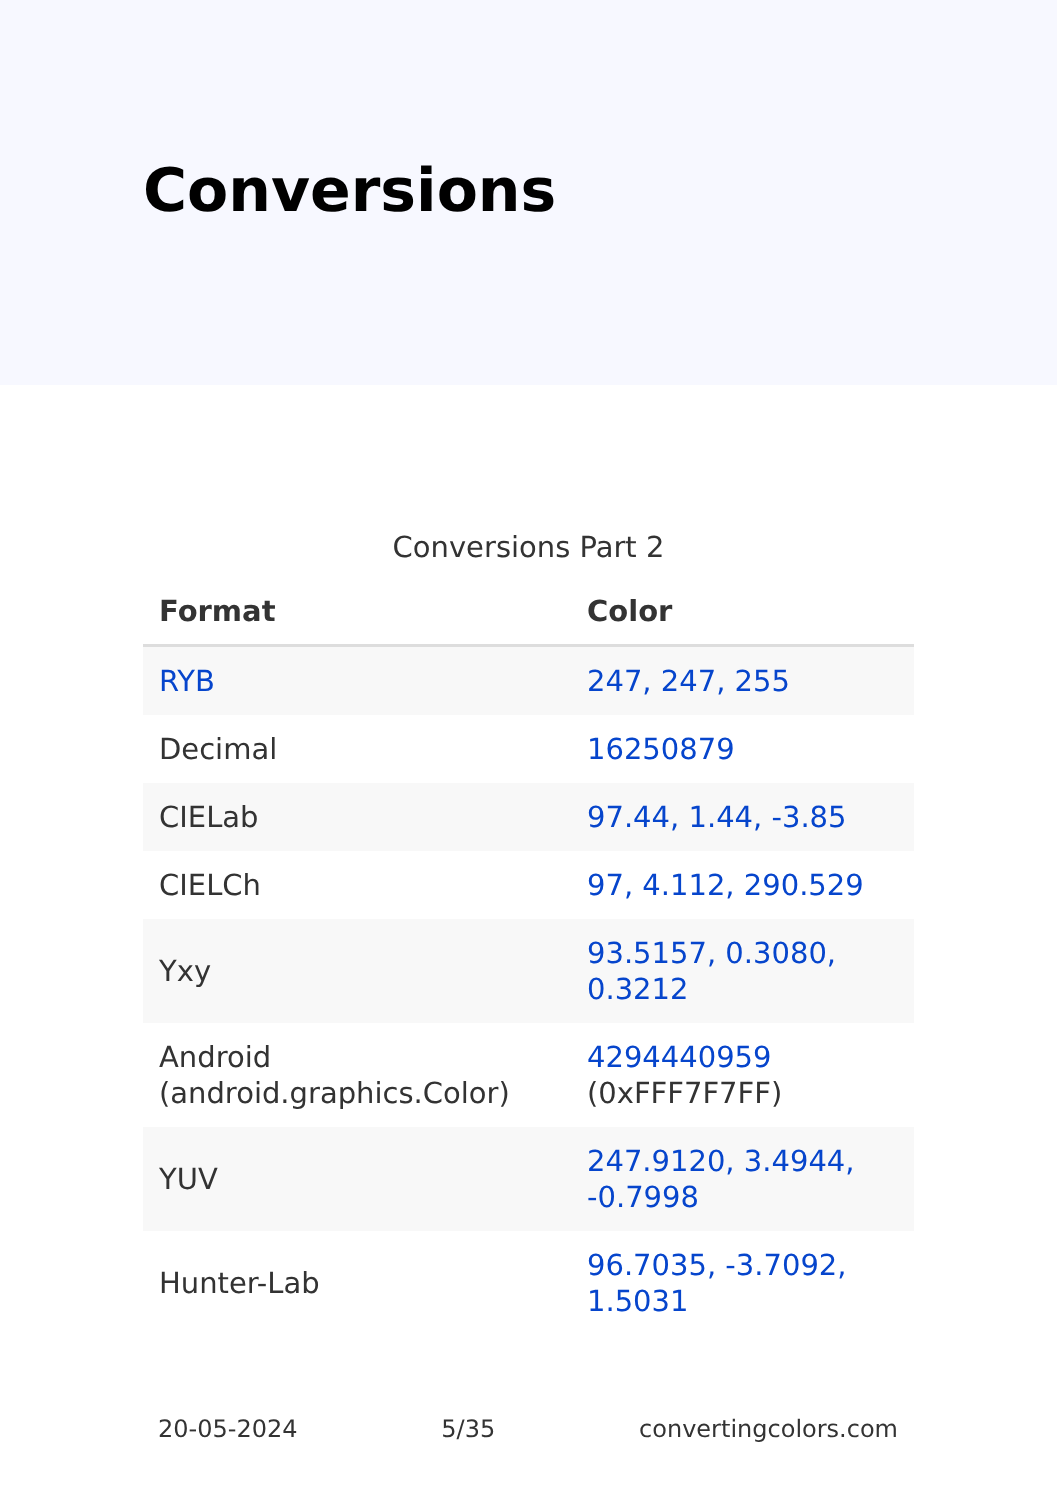Conversions
Conversions Part 2
| Format | Color |
| --- | --- |
| RYB | 247, 247, 255 |
| Decimal | 16250879 |
| CIELab | 97.44, 1.44, -3.85 |
| CIELCh | 97, 4.112, 290.529 |
| Yxy | 93.5157, 0.3080, 0.3212 |
| Android (android.graphics.Color) | 4294440959 (0xFFF7F7FF) |
| YUV | 247.9120, 3.4944, -0.7998 |
| Hunter-Lab | 96.7035, -3.7092, 1.5031 |
20-05-2024 5/35 convertingcolors.com